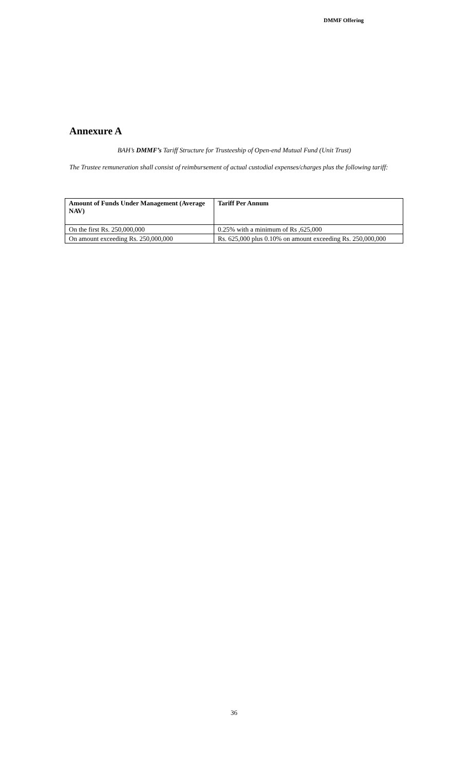DMMF Offering
Annexure A
BAH’s DMMF’s Tariff Structure for Trusteeship of Open-end Mutual Fund (Unit Trust)
The Trustee remuneration shall consist of reimbursement of actual custodial expenses/charges plus the following tariff:
| Amount of Funds Under Management (Average NAV) | Tariff Per Annum |
| --- | --- |
| On the first Rs. 250,000,000 | 0.25% with a minimum of Rs ,625,000 |
| On amount exceeding Rs. 250,000,000 | Rs. 625,000 plus 0.10% on amount exceeding Rs. 250,000,000 |
36